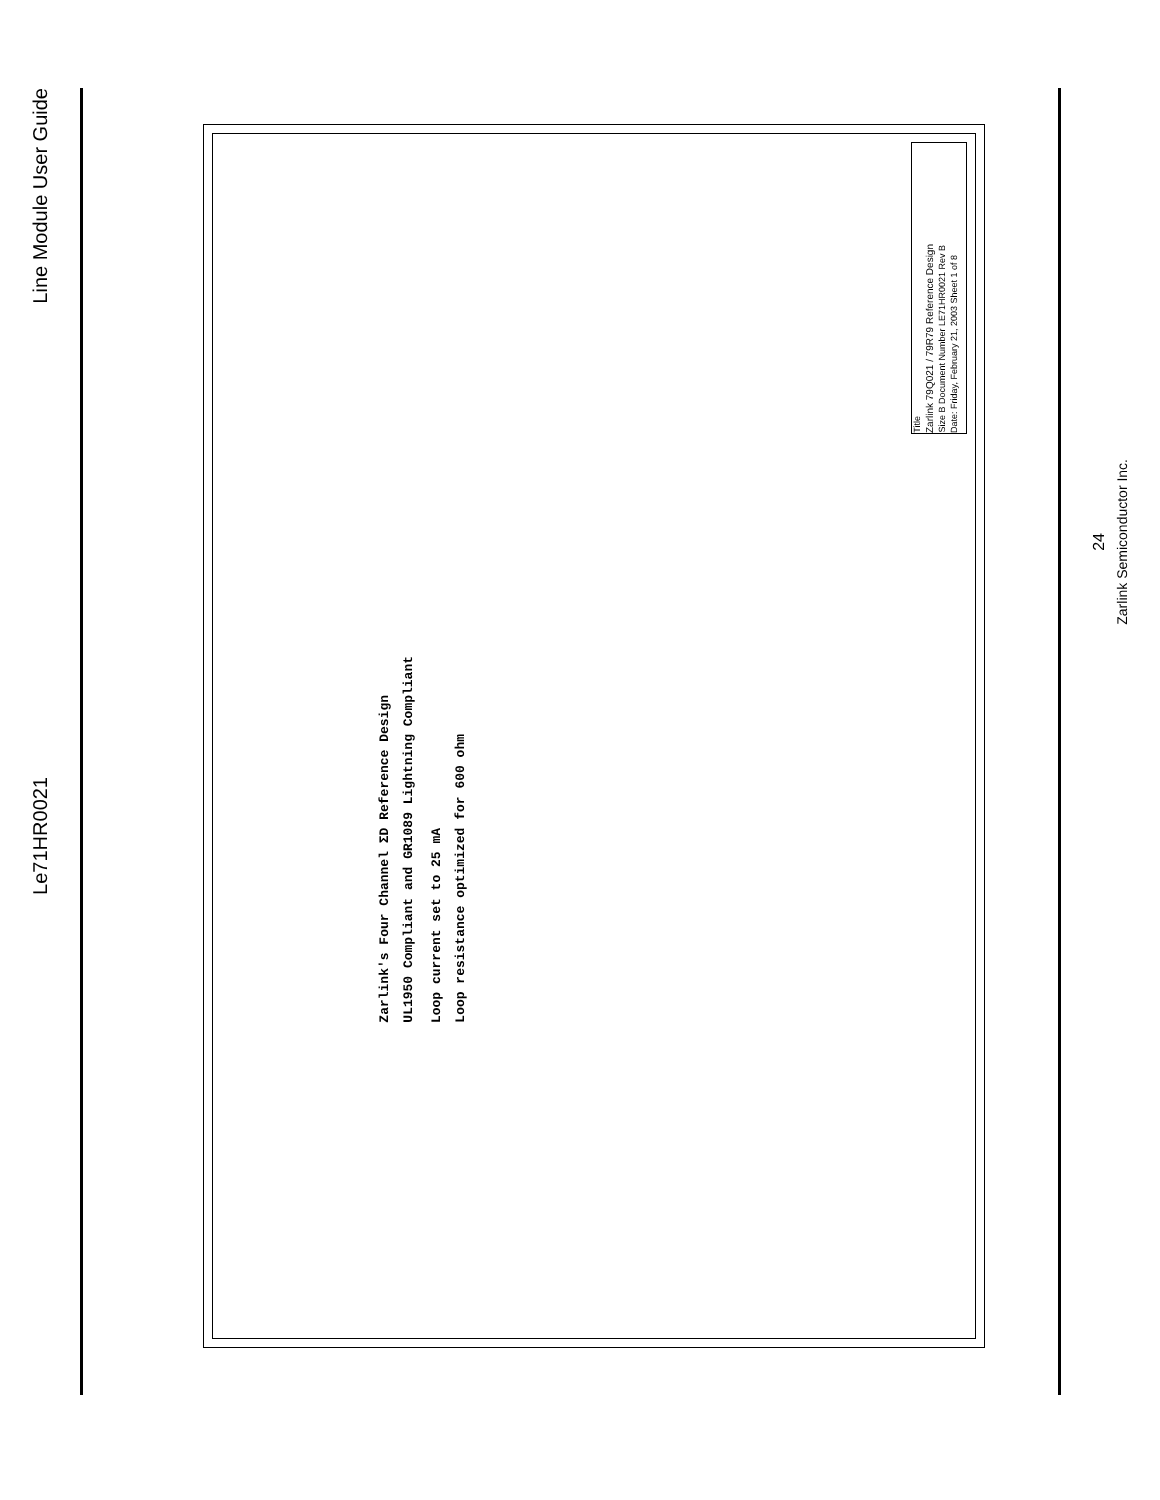Line Module User Guide
Le71HR0021
Zarlink's Four Channel ΣD Reference Design
UL1950 Compliant and GR1089 Lightning Compliant
Loop current set to 25 mA
Loop resistance optimized for 600 ohm
Title
Zarlink 79Q021 / 79R79 Reference Design
Size B Document Number LE71HR0021 Rev B
Date: Friday, February 21, 2003 Sheet 1 of 8
24
Zarlink Semiconductor Inc.